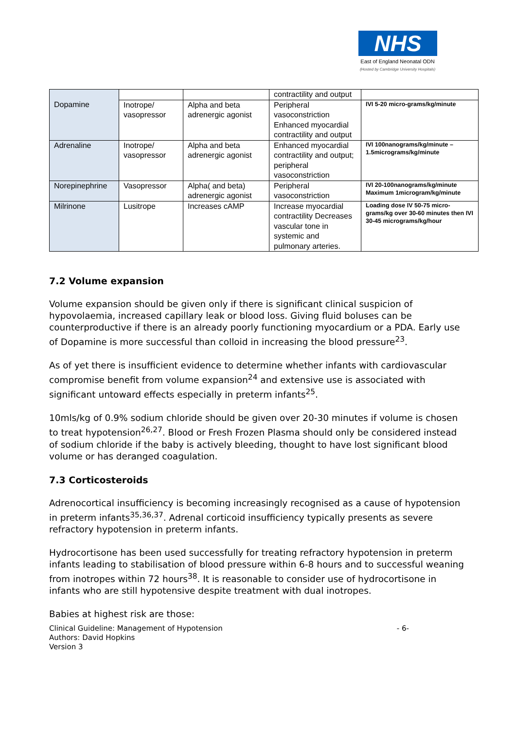NHS
East of England Neonatal ODN
(Hosted by Cambridge University Hospitals)
| Dopamine | | | contractility and output | |
| | Inotrope/ vasopressor | Alpha and beta adrenergic agonist | Peripheral vasoconstriction Enhanced myocardial contractility and output | IVI 5-20 micro-grams/kg/minute |
| Adrenaline | Inotrope/ vasopressor | Alpha and beta adrenergic agonist | Enhanced myocardial contractility and output; peripheral vasoconstriction | IVI 100nanograms/kg/minute – 1.5micrograms/kg/minute |
| Norepinephrine | Vasopressor | Alpha( and beta) adrenergic agonist | Peripheral vasoconstriction | IVI 20-100nanograms/kg/minute Maximum 1microgram/kg/minute |
| Milrinone | Lusitrope | Increases cAMP | Increase myocardial contractility Decreases vascular tone in systemic and pulmonary arteries. | Loading dose IV 50-75 micro-grams/kg over 30-60 minutes then IVI 30-45 micrograms/kg/hour |
7.2 Volume expansion
Volume expansion should be given only if there is significant clinical suspicion of hypovolaemia, increased capillary leak or blood loss. Giving fluid boluses can be counterproductive if there is an already poorly functioning myocardium or a PDA. Early use of Dopamine is more successful than colloid in increasing the blood pressure<sup>23</sup>.
As of yet there is insufficient evidence to determine whether infants with cardiovascular compromise benefit from volume expansion<sup>24</sup> and extensive use is associated with significant untoward effects especially in preterm infants<sup>25</sup>.
10mls/kg of 0.9% sodium chloride should be given over 20-30 minutes if volume is chosen to treat hypotension<sup>26,27</sup>. Blood or Fresh Frozen Plasma should only be considered instead of sodium chloride if the baby is actively bleeding, thought to have lost significant blood volume or has deranged coagulation.
7.3 Corticosteroids
Adrenocortical insufficiency is becoming increasingly recognised as a cause of hypotension in preterm infants<sup>35,36,37</sup>. Adrenal corticoid insufficiency typically presents as severe refractory hypotension in preterm infants.
Hydrocortisone has been used successfully for treating refractory hypotension in preterm infants leading to stabilisation of blood pressure within 6-8 hours and to successful weaning from inotropes within 72 hours<sup>38</sup>. It is reasonable to consider use of hydrocortisone in infants who are still hypotensive despite treatment with dual inotropes.
Babies at highest risk are those:
Clinical Guideline: Management of Hypotension
Authors: David Hopkins
Version 3
- 6-